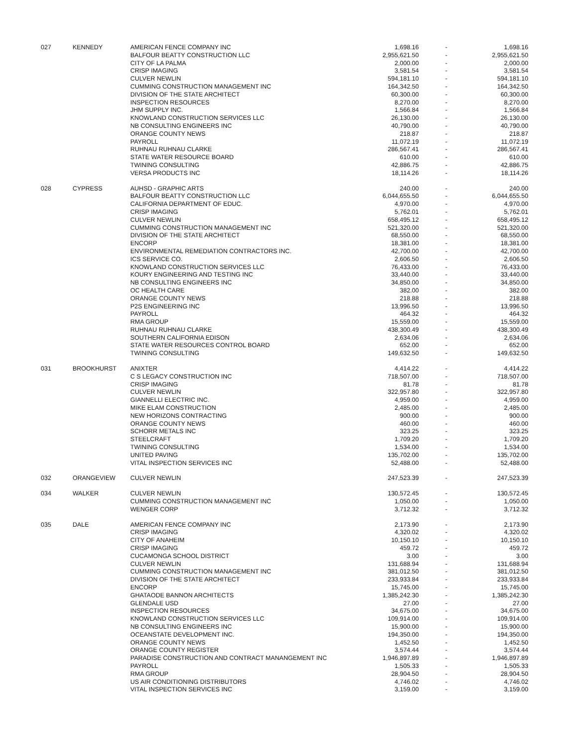| 027 | KENNEDY | AMERICAN FENCE COMPANY INC | 1,698.16 | - | 1,698.16 |
| | | BALFOUR BEATTY CONSTRUCTION LLC | 2,955,621.50 | - | 2,955,621.50 |
| | | CITY OF LA PALMA | 2,000.00 | - | 2,000.00 |
| | | CRISP IMAGING | 3,581.54 | - | 3,581.54 |
| | | CULVER NEWLIN | 594,181.10 | - | 594,181.10 |
| | | CUMMING CONSTRUCTION MANAGEMENT INC | 164,342.50 | - | 164,342.50 |
| | | DIVISION OF THE STATE ARCHITECT | 60,300.00 | - | 60,300.00 |
| | | INSPECTION RESOURCES | 8,270.00 | - | 8,270.00 |
| | | JHM SUPPLY INC. | 1,566.84 | - | 1,566.84 |
| | | KNOWLAND CONSTRUCTION SERVICES LLC | 26,130.00 | - | 26,130.00 |
| | | NB CONSULTING ENGINEERS INC | 40,790.00 | - | 40,790.00 |
| | | ORANGE COUNTY NEWS | 218.87 | - | 218.87 |
| | | PAYROLL | 11,072.19 | - | 11,072.19 |
| | | RUHNAU RUHNAU CLARKE | 286,567.41 | - | 286,567.41 |
| | | STATE WATER RESOURCE BOARD | 610.00 | - | 610.00 |
| | | TWINING CONSULTING | 42,886.75 | - | 42,886.75 |
| | | VERSA PRODUCTS INC | 18,114.26 | - | 18,114.26 |
| 028 | CYPRESS | AUHSD - GRAPHIC ARTS | 240.00 | - | 240.00 |
| | | BALFOUR BEATTY CONSTRUCTION LLC | 6,044,655.50 | - | 6,044,655.50 |
| | | CALIFORNIA DEPARTMENT OF EDUC. | 4,970.00 | - | 4,970.00 |
| | | CRISP IMAGING | 5,762.01 | - | 5,762.01 |
| | | CULVER NEWLIN | 658,495.12 | - | 658,495.12 |
| | | CUMMING CONSTRUCTION MANAGEMENT INC | 521,320.00 | - | 521,320.00 |
| | | DIVISION OF THE STATE ARCHITECT | 68,550.00 | - | 68,550.00 |
| | | ENCORP | 18,381.00 | - | 18,381.00 |
| | | ENVIRONMENTAL REMEDIATION CONTRACTORS INC. | 42,700.00 | - | 42,700.00 |
| | | ICS SERVICE CO. | 2,606.50 | - | 2,606.50 |
| | | KNOWLAND CONSTRUCTION SERVICES LLC | 76,433.00 | - | 76,433.00 |
| | | KOURY ENGINEERING AND TESTING INC | 33,440.00 | - | 33,440.00 |
| | | NB CONSULTING ENGINEERS INC | 34,850.00 | - | 34,850.00 |
| | | OC HEALTH CARE | 382.00 | - | 382.00 |
| | | ORANGE COUNTY NEWS | 218.88 | - | 218.88 |
| | | P2S ENGINEERING INC | 13,996.50 | - | 13,996.50 |
| | | PAYROLL | 464.32 | - | 464.32 |
| | | RMA GROUP | 15,559.00 | - | 15,559.00 |
| | | RUHNAU RUHNAU CLARKE | 438,300.49 | - | 438,300.49 |
| | | SOUTHERN CALIFORNIA EDISON | 2,634.06 | - | 2,634.06 |
| | | STATE WATER RESOURCES CONTROL BOARD | 652.00 | - | 652.00 |
| | | TWINING CONSULTING | 149,632.50 | - | 149,632.50 |
| 031 | BROOKHURST | ANIXTER | 4,414.22 | - | 4,414.22 |
| | | C S LEGACY CONSTRUCTION INC | 718,507.00 | - | 718,507.00 |
| | | CRISP IMAGING | 81.78 | - | 81.78 |
| | | CULVER NEWLIN | 322,957.80 | - | 322,957.80 |
| | | GIANNELLI ELECTRIC INC. | 4,959.00 | - | 4,959.00 |
| | | MIKE ELAM CONSTRUCTION | 2,485.00 | - | 2,485.00 |
| | | NEW HORIZONS CONTRACTING | 900.00 | - | 900.00 |
| | | ORANGE COUNTY NEWS | 460.00 | - | 460.00 |
| | | SCHORR METALS INC | 323.25 | - | 323.25 |
| | | STEELCRAFT | 1,709.20 | - | 1,709.20 |
| | | TWINING CONSULTING | 1,534.00 | - | 1,534.00 |
| | | UNITED PAVING | 135,702.00 | - | 135,702.00 |
| | | VITAL INSPECTION SERVICES INC | 52,488.00 | - | 52,488.00 |
| 032 | ORANGEVIEW | CULVER NEWLIN | 247,523.39 | - | 247,523.39 |
| 034 | WALKER | CULVER NEWLIN | 130,572.45 | - | 130,572.45 |
| | | CUMMING CONSTRUCTION MANAGEMENT INC | 1,050.00 | - | 1,050.00 |
| | | WENGER CORP | 3,712.32 | - | 3,712.32 |
| 035 | DALE | AMERICAN FENCE COMPANY INC | 2,173.90 | - | 2,173.90 |
| | | CRISP IMAGING | 4,320.02 | - | 4,320.02 |
| | | CITY OF ANAHEIM | 10,150.10 | - | 10,150.10 |
| | | CRISP IMAGING | 459.72 | - | 459.72 |
| | | CUCAMONGA SCHOOL DISTRICT | 3.00 | - | 3.00 |
| | | CULVER NEWLIN | 131,688.94 | - | 131,688.94 |
| | | CUMMING CONSTRUCTION MANAGEMENT INC | 381,012.50 | - | 381,012.50 |
| | | DIVISION OF THE STATE ARCHITECT | 233,933.84 | - | 233,933.84 |
| | | ENCORP | 15,745.00 | - | 15,745.00 |
| | | GHATAODE BANNON ARCHITECTS | 1,385,242.30 | - | 1,385,242.30 |
| | | GLENDALE USD | 27.00 | - | 27.00 |
| | | INSPECTION RESOURCES | 34,675.00 | - | 34,675.00 |
| | | KNOWLAND CONSTRUCTION SERVICES LLC | 109,914.00 | - | 109,914.00 |
| | | NB CONSULTING ENGINEERS INC | 15,900.00 | - | 15,900.00 |
| | | OCEANSTATE DEVELOPMENT INC. | 194,350.00 | - | 194,350.00 |
| | | ORANGE COUNTY NEWS | 1,452.50 | - | 1,452.50 |
| | | ORANGE COUNTY REGISTER | 3,574.44 | - | 3,574.44 |
| | | PARADISE CONSTRUCTION AND CONTRACT MANANGEMENT INC | 1,946,897.89 | - | 1,946,897.89 |
| | | PAYROLL | 1,505.33 | - | 1,505.33 |
| | | RMA GROUP | 28,904.50 | - | 28,904.50 |
| | | US AIR CONDITIONING DISTRIBUTORS | 4,746.02 | - | 4,746.02 |
| | | VITAL INSPECTION SERVICES INC | 3,159.00 | - | 3,159.00 |